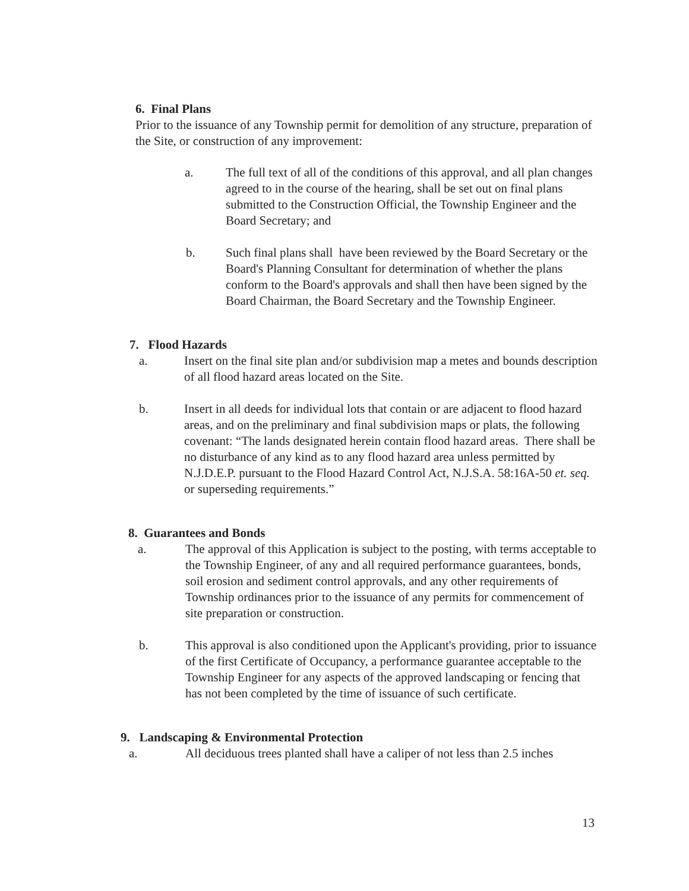6. Final Plans
Prior to the issuance of any Township permit for demolition of any structure, preparation of the Site, or construction of any improvement:
a. The full text of all of the conditions of this approval, and all plan changes agreed to in the course of the hearing, shall be set out on final plans submitted to the Construction Official, the Township Engineer and the Board Secretary; and
b. Such final plans shall have been reviewed by the Board Secretary or the Board's Planning Consultant for determination of whether the plans conform to the Board's approvals and shall then have been signed by the Board Chairman, the Board Secretary and the Township Engineer.
7. Flood Hazards
a. Insert on the final site plan and/or subdivision map a metes and bounds description of all flood hazard areas located on the Site.
b. Insert in all deeds for individual lots that contain or are adjacent to flood hazard areas, and on the preliminary and final subdivision maps or plats, the following covenant: “The lands designated herein contain flood hazard areas. There shall be no disturbance of any kind as to any flood hazard area unless permitted by N.J.D.E.P. pursuant to the Flood Hazard Control Act, N.J.S.A. 58:16A-50 et. seq. or superseding requirements.”
8. Guarantees and Bonds
a. The approval of this Application is subject to the posting, with terms acceptable to the Township Engineer, of any and all required performance guarantees, bonds, soil erosion and sediment control approvals, and any other requirements of Township ordinances prior to the issuance of any permits for commencement of site preparation or construction.
b. This approval is also conditioned upon the Applicant's providing, prior to issuance of the first Certificate of Occupancy, a performance guarantee acceptable to the Township Engineer for any aspects of the approved landscaping or fencing that has not been completed by the time of issuance of such certificate.
9. Landscaping & Environmental Protection
a. All deciduous trees planted shall have a caliper of not less than 2.5 inches
13